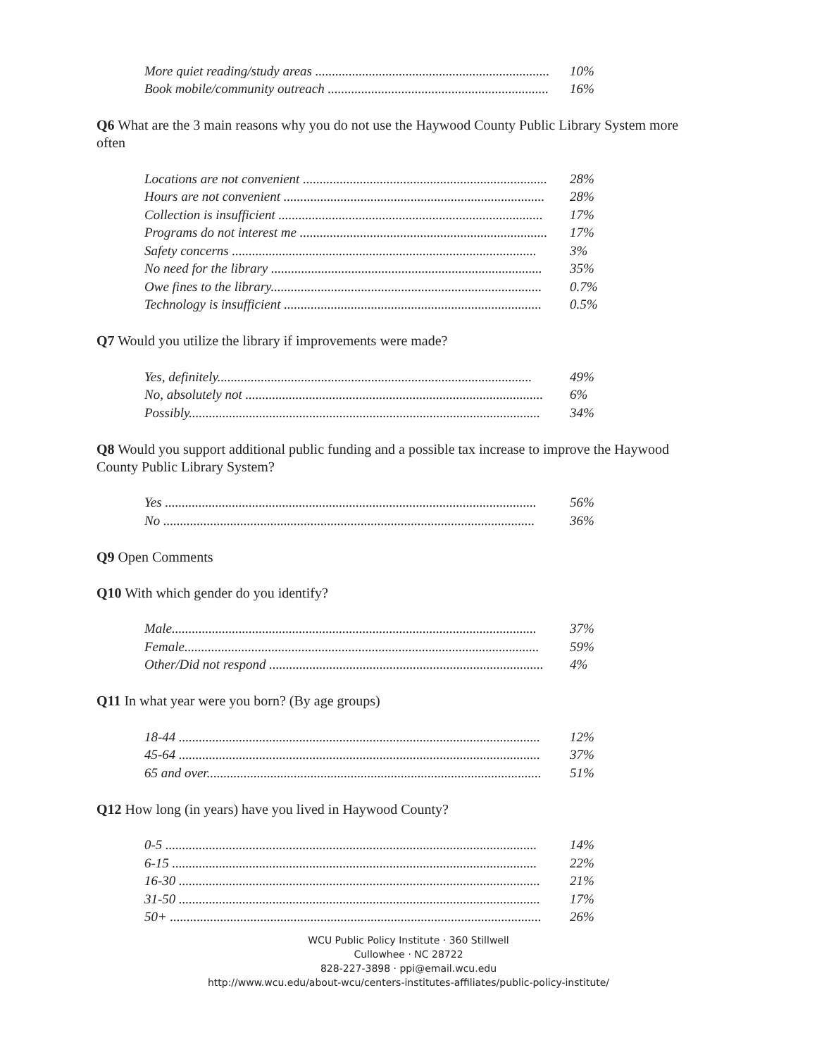| More quiet reading/study areas ...................................................................... | 10% |
| Book mobile/community outreach .................................................................. | 16% |
Q6 What are the 3 main reasons why you do not use the Haywood County Public Library System more often
| Locations are not convenient ......................................................................... | 28% |
| Hours are not convenient .............................................................................. | 28% |
| Collection is insufficient ............................................................................... | 17% |
| Programs do not interest me .......................................................................... | 17% |
| Safety concerns ........................................................................................... | 3% |
| No need for the library ................................................................................. | 35% |
| Owe fines to the library................................................................................. | 0.7% |
| Technology is insufficient ............................................................................. | 0.5% |
Q7 Would you utilize the library if improvements were made?
| Yes, definitely.............................................................................................. | 49% |
| No, absolutely not ......................................................................................... | 6% |
| Possibly......................................................................................................... | 34% |
Q8 Would you support additional public funding and a possible tax increase to improve the Haywood County Public Library System?
| Yes ............................................................................................................... | 56% |
| No ............................................................................................................... | 36% |
Q9 Open Comments
Q10 With which gender do you identify?
| Male............................................................................................................. | 37% |
| Female.......................................................................................................... | 59% |
| Other/Did not respond .................................................................................. | 4% |
Q11 In what year were you born? (By age groups)
| 18-44 ............................................................................................................ | 12% |
| 45-64 ............................................................................................................ | 37% |
| 65 and over.................................................................................................... | 51% |
Q12 How long (in years) have you lived in Haywood County?
| 0-5 ............................................................................................................... | 14% |
| 6-15 ............................................................................................................. | 22% |
| 16-30 ............................................................................................................ | 21% |
| 31-50 ............................................................................................................ | 17% |
| 50+ ............................................................................................................... | 26% |
WCU Public Policy Institute · 360 Stillwell
Cullowhee · NC 28722
828-227-3898 · ppi@email.wcu.edu
http://www.wcu.edu/about-wcu/centers-institutes-affiliates/public-policy-institute/